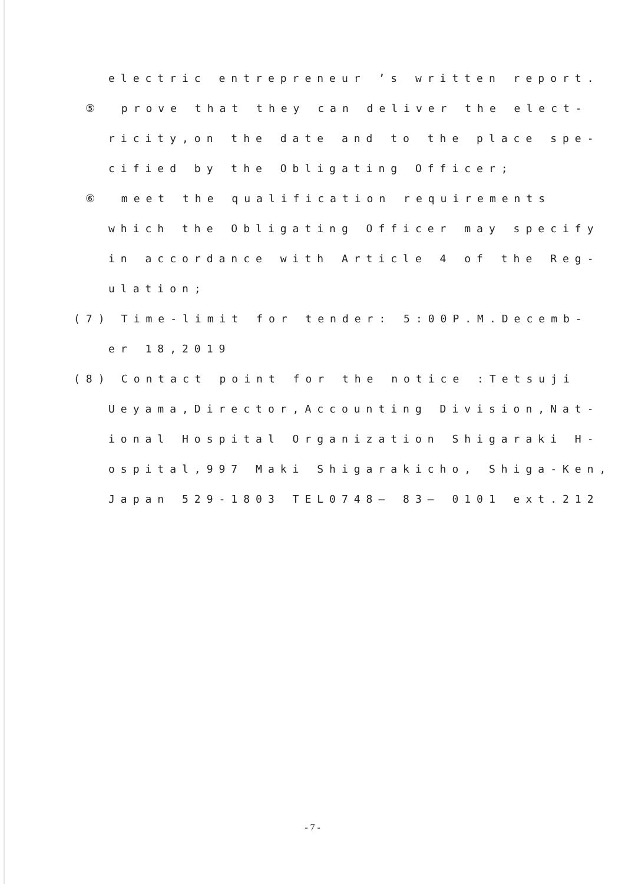electric entrepreneur ’s written report.
⑤ prove that they can deliver the elect-
ricity,on the date and to the place spe-
cified by the Obligating Officer;
⑥ meet the qualification requirements
which the Obligating Officer may specify
in accordance with Article 4 of the Reg-
ulation;
(7) Time-limit for tender: 5:00P.M.Decemb-
er 18,2019
(8) Contact point for the notice :Tetsuji
Ueyama,Director,Accounting Division,Nat-
ional Hospital Organization Shigaraki H-
ospital,997 Maki Shigarakicho, Shiga-Ken,
Japan 529-1803 TEL0748— 83— 0101 ext.212
- 7 -